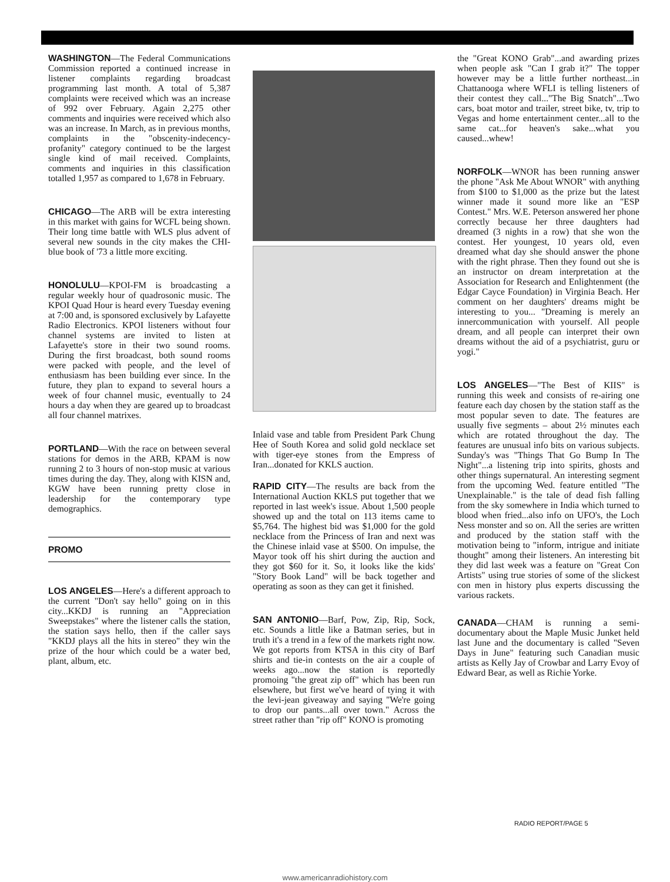WASHINGTON––The Federal Communications Commission reported a continued increase in listener complaints regarding broadcast programming last month. A total of 5,387 complaints were received which was an increase of 992 over February. Again 2,275 other comments and inquiries were received which also was an increase. In March, as in previous months, complaints in the "obscenity-indecency-profanity" category continued to be the largest single kind of mail received. Complaints, comments and inquiries in this classification totalled 1,957 as compared to 1,678 in February.
CHICAGO––The ARB will be extra interesting in this market with gains for WCFL being shown. Their long time battle with WLS plus advent of several new sounds in the city makes the CHI-blue book of '73 a little more exciting.
HONOLULU––KPOI-FM is broadcasting a regular weekly hour of quadrosonic music. The KPOI Quad Hour is heard every Tuesday evening at 7:00 and, is sponsored exclusively by Lafayette Radio Electronics. KPOI listeners without four channel systems are invited to listen at Lafayette's store in their two sound rooms. During the first broadcast, both sound rooms were packed with people, and the level of enthusiasm has been building ever since. In the future, they plan to expand to several hours a week of four channel music, eventually to 24 hours a day when they are geared up to broadcast all four channel matrixes.
PORTLAND––With the race on between several stations for demos in the ARB, KPAM is now running 2 to 3 hours of non-stop music at various times during the day. They, along with KISN and, KGW have been running pretty close in leadership for the contemporary type demographics.
PROMO
LOS ANGELES––Here's a different approach to the current "Don't say hello" going on in this city...KKDJ is running an "Appreciation Sweepstakes" where the listener calls the station, the station says hello, then if the caller says "KKDJ plays all the hits in stereo" they win the prize of the hour which could be a water bed, plant, album, etc.
Inlaid vase and table from President Park Chung Hee of South Korea and solid gold necklace set with tiger-eye stones from the Empress of Iran...donated for KKLS auction.
RAPID CITY––The results are back from the International Auction KKLS put together that we reported in last week's issue. About 1,500 people showed up and the total on 113 items came to $5,764. The highest bid was $1,000 for the gold necklace from the Princess of Iran and next was the Chinese inlaid vase at $500. On impulse, the Mayor took off his shirt during the auction and they got $60 for it. So, it looks like the kids' "Story Book Land" will be back together and operating as soon as they can get it finished.
SAN ANTONIO––Barf, Pow, Zip, Rip, Sock, etc. Sounds a little like a Batman series, but in truth it's a trend in a few of the markets right now. We got reports from KTSA in this city of Barf shirts and tie-in contests on the air a couple of weeks ago...now the station is reportedly promoing "the great zip off" which has been run elsewhere, but first we've heard of tying it with the levi-jean giveaway and saying "We're going to drop our pants...all over town." Across the street rather than "rip off" KONO is promoting
the "Great KONO Grab"...and awarding prizes when people ask "Can I grab it?" The topper however may be a little further northeast...in Chattanooga where WFLI is telling listeners of their contest they call..."The Big Snatch"...Two cars, boat motor and trailer, street bike, tv, trip to Vegas and home entertainment center...all to the same cat...for heaven's sake...what you caused...whew!
NORFOLK––WNOR has been running answer the phone "Ask Me About WNOR" with anything from $100 to $1,000 as the prize but the latest winner made it sound more like an "ESP Contest." Mrs. W.E. Peterson answered her phone correctly because her three daughters had dreamed (3 nights in a row) that she won the contest. Her youngest, 10 years old, even dreamed what day she should answer the phone with the right phrase. Then they found out she is an instructor on dream interpretation at the Association for Research and Enlightenment (the Edgar Cayce Foundation) in Virginia Beach. Her comment on her daughters' dreams might be interesting to you... "Dreaming is merely an innercommunication with yourself. All people dream, and all people can interpret their own dreams without the aid of a psychiatrist, guru or yogi."
LOS ANGELES––"The Best of KIIS" is running this week and consists of re-airing one feature each day chosen by the station staff as the most popular seven to date. The features are usually five segments – about 2½ minutes each which are rotated throughout the day. The features are unusual info bits on various subjects. Sunday's was "Things That Go Bump In The Night"...a listening trip into spirits, ghosts and other things supernatural. An interesting segment from the upcoming Wed. feature entitled "The Unexplainable." is the tale of dead fish falling from the sky somewhere in India which turned to blood when fried...also info on UFO's, the Loch Ness monster and so on. All the series are written and produced by the station staff with the motivation being to "inform, intrigue and initiate thought" among their listeners. An interesting bit they did last week was a feature on "Great Con Artists" using true stories of some of the slickest con men in history plus experts discussing the various rackets.
CANADA––CHAM is running a semi-documentary about the Maple Music Junket held last June and the documentary is called "Seven Days in June" featuring such Canadian music artists as Kelly Jay of Crowbar and Larry Evoy of Edward Bear, as well as Richie Yorke.
RADIO REPORT/PAGE 5
www.americanradiohistory.com